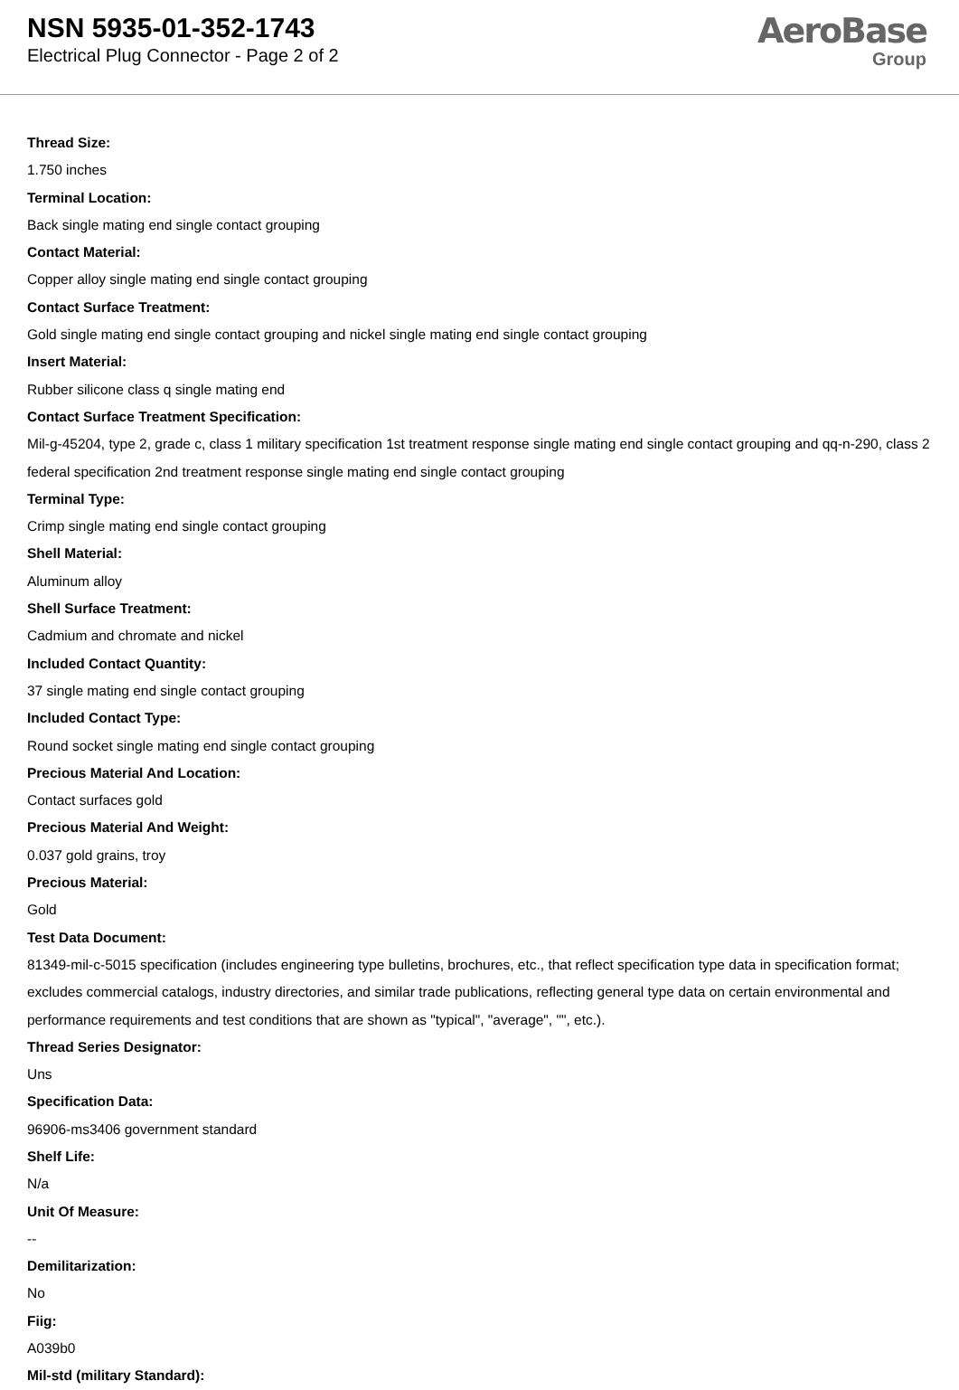NSN 5935-01-352-1743
Electrical Plug Connector - Page 2 of 2
AeroBase
Group
Thread Size:
1.750 inches
Terminal Location:
Back single mating end single contact grouping
Contact Material:
Copper alloy single mating end single contact grouping
Contact Surface Treatment:
Gold single mating end single contact grouping and nickel single mating end single contact grouping
Insert Material:
Rubber silicone class q single mating end
Contact Surface Treatment Specification:
Mil-g-45204, type 2, grade c, class 1 military specification 1st treatment response single mating end single contact grouping and qq-n-290, class 2 federal specification 2nd treatment response single mating end single contact grouping
Terminal Type:
Crimp single mating end single contact grouping
Shell Material:
Aluminum alloy
Shell Surface Treatment:
Cadmium and chromate and nickel
Included Contact Quantity:
37 single mating end single contact grouping
Included Contact Type:
Round socket single mating end single contact grouping
Precious Material And Location:
Contact surfaces gold
Precious Material And Weight:
0.037 gold grains, troy
Precious Material:
Gold
Test Data Document:
81349-mil-c-5015 specification (includes engineering type bulletins, brochures, etc., that reflect specification type data in specification format; excludes commercial catalogs, industry directories, and similar trade publications, reflecting general type data on certain environmental and performance requirements and test conditions that are shown as "typical", "average", "", etc.).
Thread Series Designator:
Uns
Specification Data:
96906-ms3406 government standard
Shelf Life:
N/a
Unit Of Measure:
--
Demilitarization:
No
Fiig:
A039b0
Mil-std (military Standard):